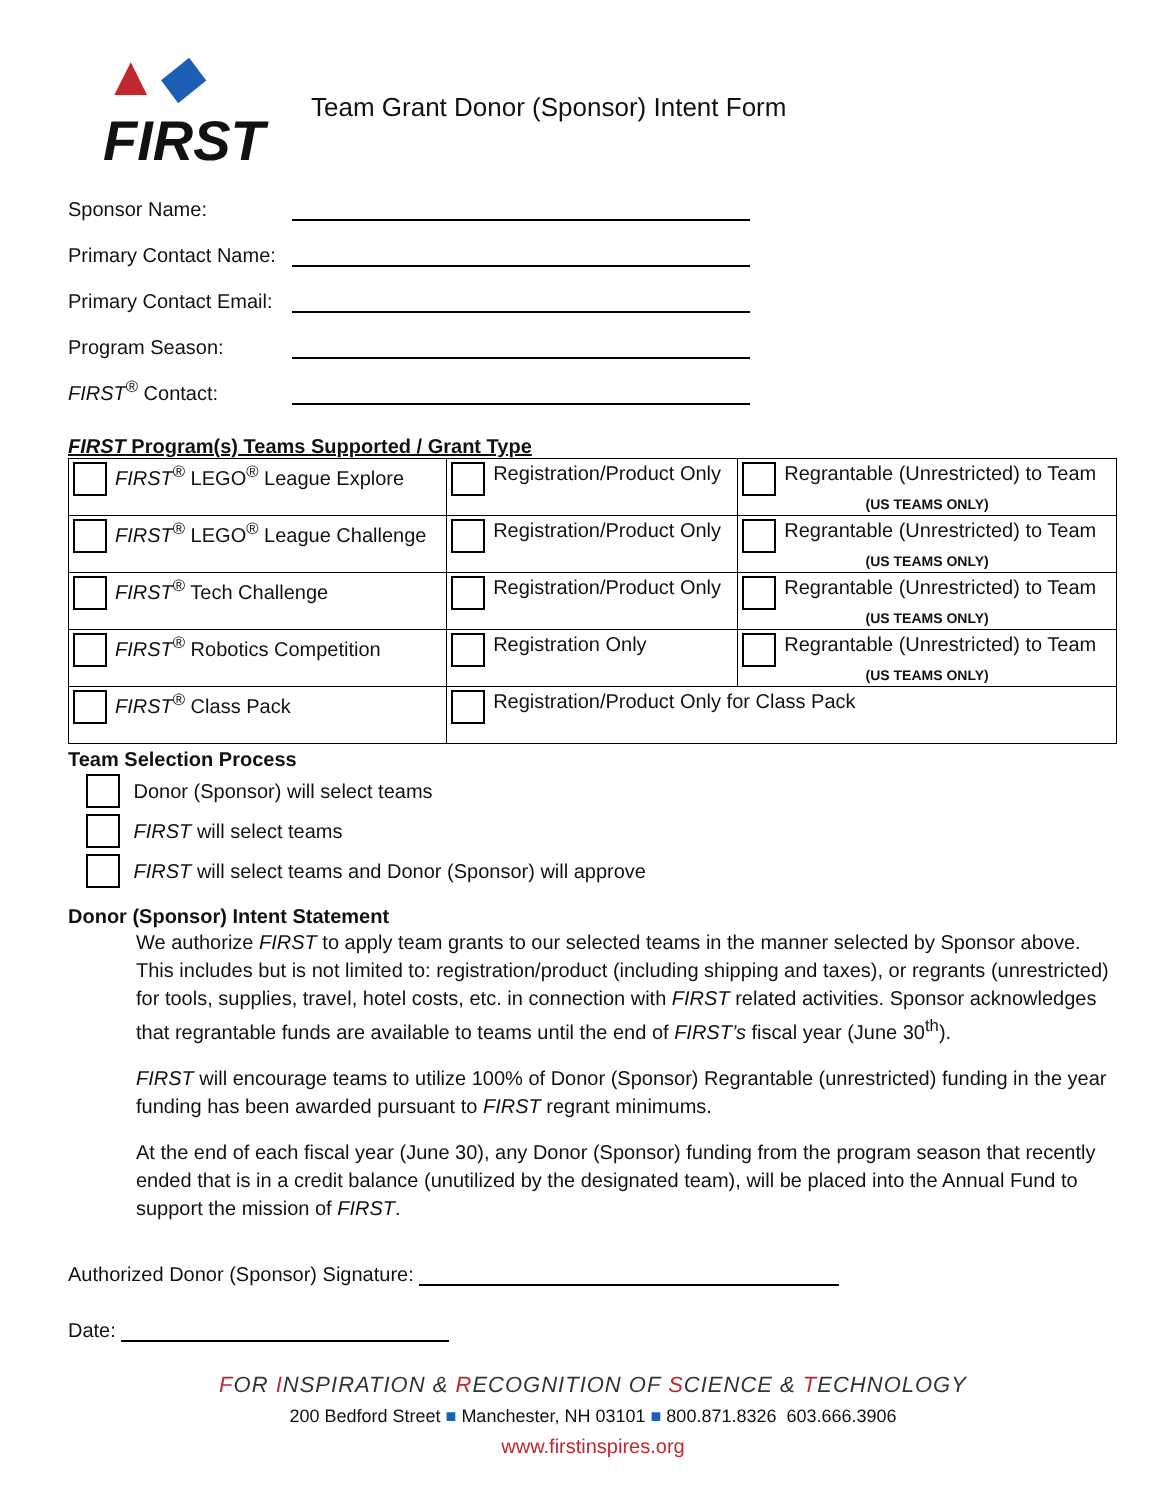▲◆
FIRST
Team Grant Donor (Sponsor) Intent Form
Sponsor Name:
Primary Contact Name:
Primary Contact Email:
Program Season:
FIRST<sup>®</sup> Contact:
FIRST Program(s) Teams Supported / Grant Type
| FIRST<sup>®</sup> LEGO<sup>®</sup> League Explore | Registration/Product Only | Regrantable (Unrestricted) to Team (US TEAMS ONLY) |
| FIRST<sup>®</sup> LEGO<sup>®</sup> League Challenge | Registration/Product Only | Regrantable (Unrestricted) to Team (US TEAMS ONLY) |
| FIRST<sup>®</sup> Tech Challenge | Registration/Product Only | Regrantable (Unrestricted) to Team (US TEAMS ONLY) |
| FIRST<sup>®</sup> Robotics Competition | Registration Only | Regrantable (Unrestricted) to Team (US TEAMS ONLY) |
| FIRST<sup>®</sup> Class Pack | Registration/Product Only for Class Pack | |
Team Selection Process
Donor (Sponsor) will select teams
FIRST will select teams
FIRST will select teams and Donor (Sponsor) will approve
Donor (Sponsor) Intent Statement
We authorize FIRST to apply team grants to our selected teams in the manner selected by Sponsor above. This includes but is not limited to: registration/product (including shipping and taxes), or regrants (unrestricted) for tools, supplies, travel, hotel costs, etc. in connection with FIRST related activities. Sponsor acknowledges that regrantable funds are available to teams until the end of FIRST’s fiscal year (June 30<sup>th</sup>).
FIRST will encourage teams to utilize 100% of Donor (Sponsor) Regrantable (unrestricted) funding in the year funding has been awarded pursuant to FIRST regrant minimums.
At the end of each fiscal year (June 30), any Donor (Sponsor) funding from the program season that recently ended that is in a credit balance (unutilized by the designated team), will be placed into the Annual Fund to support the mission of FIRST.
Authorized Donor (Sponsor) Signature:
Date:
FOR INSPIRATION & RECOGNITION OF SCIENCE & TECHNOLOGY
200 Bedford Street ■ Manchester, NH 03101 ■ 800.871.8326 603.666.3906
www.firstinspires.org